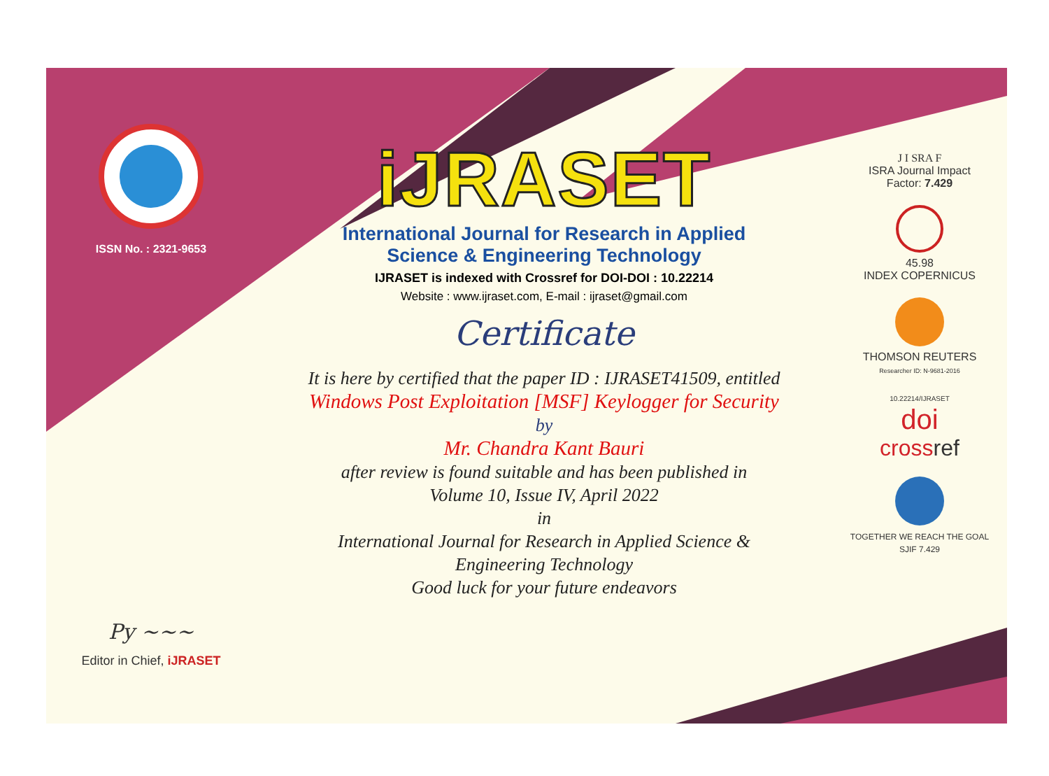ISSN No. : 2321-9653
Py ~~~
Editor in Chief, iJRASET
iJRASET
International Journal for Research in Applied
Science & Engineering Technology
IJRASET is indexed with Crossref for DOI-DOI : 10.22214
Website : www.ijraset.com, E-mail : ijraset@gmail.com
Certificate
It is here by certified that the paper ID : IJRASET41509, entitled
Windows Post Exploitation [MSF] Keylogger for Security
by
Mr. Chandra Kant Bauri
after review is found suitable and has been published in
Volume 10, Issue IV, April 2022
in
International Journal for Research in Applied Science &
Engineering Technology
Good luck for your future endeavors
J I SRA F
ISRA Journal Impact
Factor: 7.429
45.98
INDEX COPERNICUS
THOMSON REUTERS
Researcher ID: N-9681-2016
10.22214/IJRASET
doi
cross ref
TOGETHER WE REACH THE GOAL
SJIF 7.429